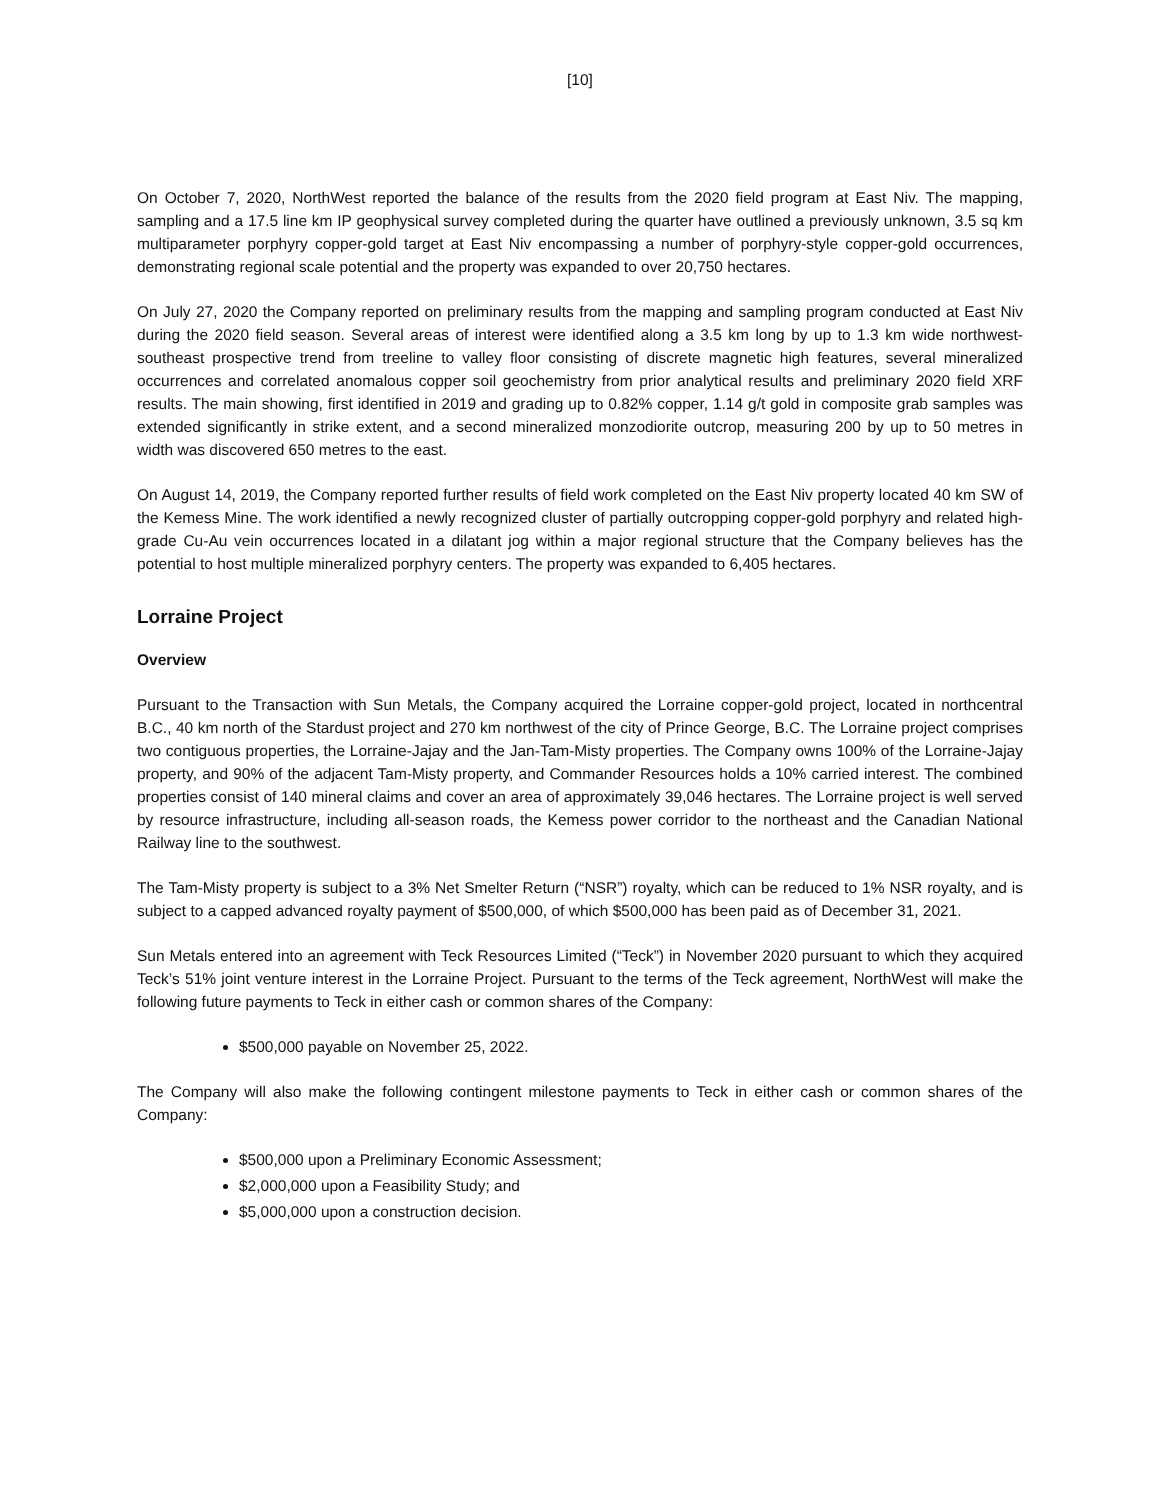[10]
On October 7, 2020, NorthWest reported the balance of the results from the 2020 field program at East Niv. The mapping, sampling and a 17.5 line km IP geophysical survey completed during the quarter have outlined a previously unknown, 3.5 sq km multiparameter porphyry copper-gold target at East Niv encompassing a number of porphyry-style copper-gold occurrences, demonstrating regional scale potential and the property was expanded to over 20,750 hectares.
On July 27, 2020 the Company reported on preliminary results from the mapping and sampling program conducted at East Niv during the 2020 field season. Several areas of interest were identified along a 3.5 km long by up to 1.3 km wide northwest-southeast prospective trend from treeline to valley floor consisting of discrete magnetic high features, several mineralized occurrences and correlated anomalous copper soil geochemistry from prior analytical results and preliminary 2020 field XRF results. The main showing, first identified in 2019 and grading up to 0.82% copper, 1.14 g/t gold in composite grab samples was extended significantly in strike extent, and a second mineralized monzodiorite outcrop, measuring 200 by up to 50 metres in width was discovered 650 metres to the east.
On August 14, 2019, the Company reported further results of field work completed on the East Niv property located 40 km SW of the Kemess Mine. The work identified a newly recognized cluster of partially outcropping copper-gold porphyry and related high-grade Cu-Au vein occurrences located in a dilatant jog within a major regional structure that the Company believes has the potential to host multiple mineralized porphyry centers. The property was expanded to 6,405 hectares.
Lorraine Project
Overview
Pursuant to the Transaction with Sun Metals, the Company acquired the Lorraine copper-gold project, located in northcentral B.C., 40 km north of the Stardust project and 270 km northwest of the city of Prince George, B.C. The Lorraine project comprises two contiguous properties, the Lorraine-Jajay and the Jan-Tam-Misty properties. The Company owns 100% of the Lorraine-Jajay property, and 90% of the adjacent Tam-Misty property, and Commander Resources holds a 10% carried interest. The combined properties consist of 140 mineral claims and cover an area of approximately 39,046 hectares. The Lorraine project is well served by resource infrastructure, including all-season roads, the Kemess power corridor to the northeast and the Canadian National Railway line to the southwest.
The Tam-Misty property is subject to a 3% Net Smelter Return (“NSR”) royalty, which can be reduced to 1% NSR royalty, and is subject to a capped advanced royalty payment of $500,000, of which $500,000 has been paid as of December 31, 2021.
Sun Metals entered into an agreement with Teck Resources Limited (“Teck”) in November 2020 pursuant to which they acquired Teck’s 51% joint venture interest in the Lorraine Project. Pursuant to the terms of the Teck agreement, NorthWest will make the following future payments to Teck in either cash or common shares of the Company:
$500,000 payable on November 25, 2022.
The Company will also make the following contingent milestone payments to Teck in either cash or common shares of the Company:
$500,000 upon a Preliminary Economic Assessment;
$2,000,000 upon a Feasibility Study; and
$5,000,000 upon a construction decision.